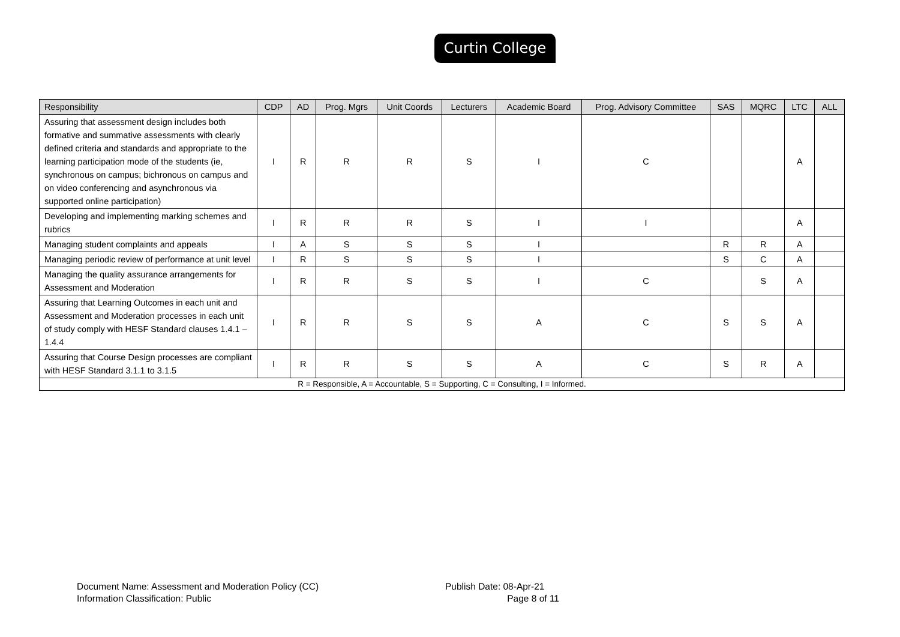Curtin College
| Responsibility | CDP | AD | Prog. Mgrs | Unit Coords | Lecturers | Academic Board | Prog. Advisory Committee | SAS | MQRC | LTC | ALL |
| --- | --- | --- | --- | --- | --- | --- | --- | --- | --- | --- | --- |
| Assuring that assessment design includes both formative and summative assessments with clearly defined criteria and standards and appropriate to the learning participation mode of the students (ie, synchronous on campus; bichronous on campus and on video conferencing and asynchronous via supported online participation) | I | R | R | R | S | I | C | | | A | |
| Developing and implementing marking schemes and rubrics | I | R | R | R | S | I | I | | | A | |
| Managing student complaints and appeals | I | A | S | S | S | I | | R | R | A | |
| Managing periodic review of performance at unit level | I | R | S | S | S | I | | S | C | A | |
| Managing the quality assurance arrangements for Assessment and Moderation | I | R | R | S | S | I | C | | S | A | |
| Assuring that Learning Outcomes in each unit and Assessment and Moderation processes in each unit of study comply with HESF Standard clauses 1.4.1 – 1.4.4 | I | R | R | S | S | A | C | S | S | A | |
| Assuring that Course Design processes are compliant with HESF Standard 3.1.1 to 3.1.5 | I | R | R | S | S | A | C | S | R | A | |
| R = Responsible, A = Accountable, S = Supporting, C = Consulting, I = Informed. | | | | | | | | | | | |
Document Name: Assessment and Moderation Policy (CC)
Information Classification: Public
Publish Date: 08-Apr-21
Page 8 of 11